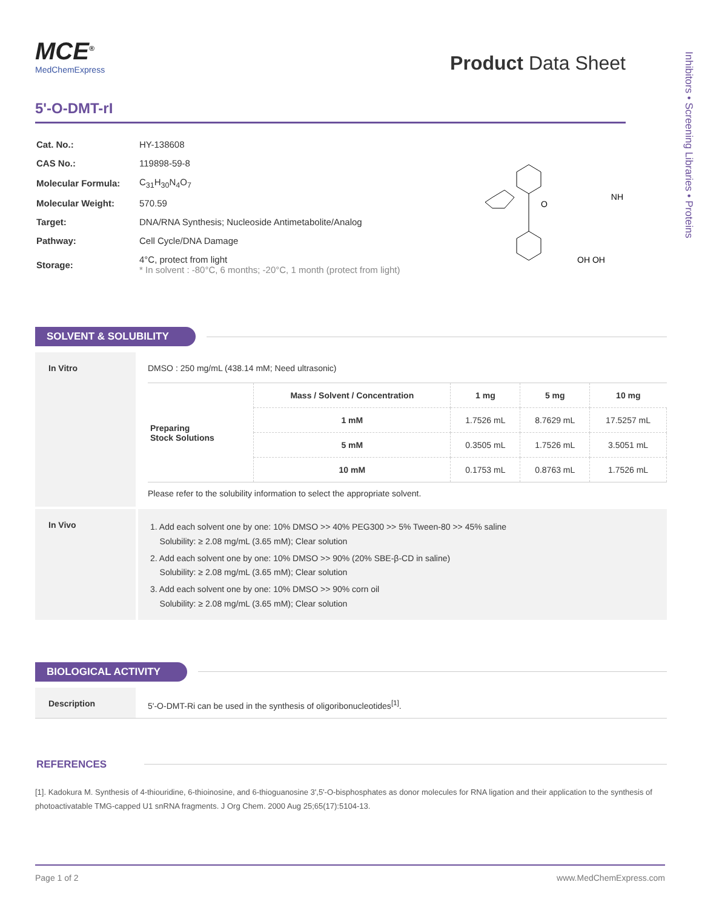Inhibitors • Screening Libraries • Proteins
MCE<sup>®</sup>
MedChemExpress
Product Data Sheet
5'-O-DMT-rI
| Cat. No.: | HY-138608 |
| CAS No.: | 119898-59-8 |
| Molecular Formula: | C<sub>31</sub>H<sub>30</sub>N<sub>4</sub>O<sub>7</sub> |
| Molecular Weight: | 570.59 |
| Target: | DNA/RNA Synthesis; Nucleoside Antimetabolite/Analog |
| Pathway: | Cell Cycle/DNA Damage |
| Storage: | 4°C, protect from light * In solvent : -80°C, 6 months; -20°C, 1 month (protect from light) |
O
NH
OH OH
SOLVENT & SOLUBILITY
In Vitro DMSO : 250 mg/mL (438.14 mM; Need ultrasonic)
| Preparing Stock Solutions | Mass / Solvent / Concentration | 1 mg | 5 mg | 10 mg |
| | 1 mM | 1.7526 mL | 8.7629 mL | 17.5257 mL |
| | 5 mM | 0.3505 mL | 1.7526 mL | 3.5051 mL |
| | 10 mM | 0.1753 mL | 0.8763 mL | 1.7526 mL |
Please refer to the solubility information to select the appropriate solvent.
In Vivo
1. Add each solvent one by one: 10% DMSO >> 40% PEG300 >> 5% Tween-80 >> 45% saline
Solubility: ≥ 2.08 mg/mL (3.65 mM); Clear solution
2. Add each solvent one by one: 10% DMSO >> 90% (20% SBE-β-CD in saline)
Solubility: ≥ 2.08 mg/mL (3.65 mM); Clear solution
3. Add each solvent one by one: 10% DMSO >> 90% corn oil
Solubility: ≥ 2.08 mg/mL (3.65 mM); Clear solution
BIOLOGICAL ACTIVITY
Description 5'-O-DMT-Ri can be used in the synthesis of oligoribonucleotides<sup>[1]</sup>.
REFERENCES
[1]. Kadokura M. Synthesis of 4-thiouridine, 6-thioinosine, and 6-thioguanosine 3',5'-O-bisphosphates as donor molecules for RNA ligation and their application to the synthesis of photoactivatable TMG-capped U1 snRNA fragments. J Org Chem. 2000 Aug 25;65(17):5104-13.
Page 1 of 2 www.MedChemExpress.com